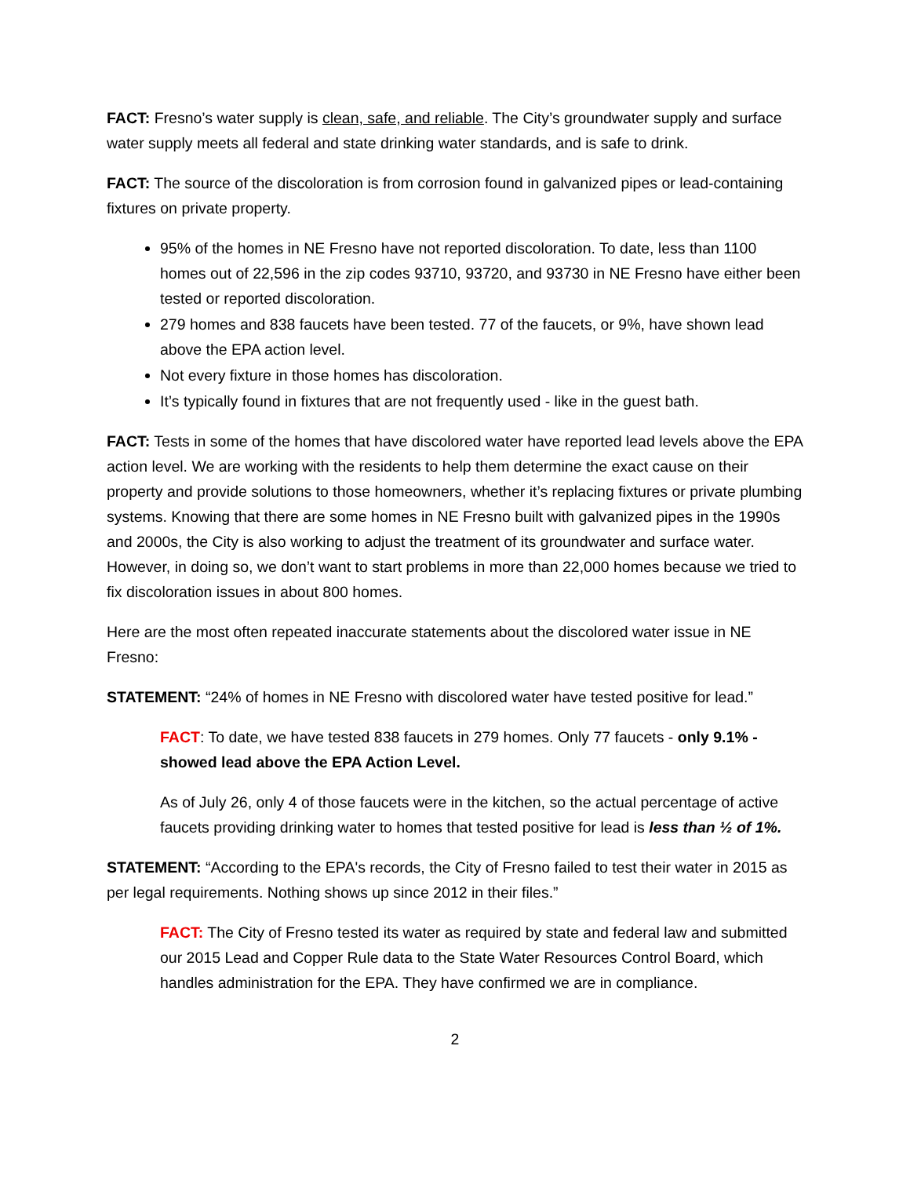FACT: Fresno’s water supply is clean, safe, and reliable. The City’s groundwater supply and surface water supply meets all federal and state drinking water standards, and is safe to drink.
FACT: The source of the discoloration is from corrosion found in galvanized pipes or lead-containing fixtures on private property.
95% of the homes in NE Fresno have not reported discoloration. To date, less than 1100 homes out of 22,596 in the zip codes 93710, 93720, and 93730 in NE Fresno have either been tested or reported discoloration.
279 homes and 838 faucets have been tested. 77 of the faucets, or 9%, have shown lead above the EPA action level.
Not every fixture in those homes has discoloration.
It’s typically found in fixtures that are not frequently used - like in the guest bath.
FACT: Tests in some of the homes that have discolored water have reported lead levels above the EPA action level. We are working with the residents to help them determine the exact cause on their property and provide solutions to those homeowners, whether it’s replacing fixtures or private plumbing systems. Knowing that there are some homes in NE Fresno built with galvanized pipes in the 1990s and 2000s, the City is also working to adjust the treatment of its groundwater and surface water. However, in doing so, we don’t want to start problems in more than 22,000 homes because we tried to fix discoloration issues in about 800 homes.
Here are the most often repeated inaccurate statements about the discolored water issue in NE Fresno:
STATEMENT: “24% of homes in NE Fresno with discolored water have tested positive for lead.”
FACT: To date, we have tested 838 faucets in 279 homes. Only 77 faucets - only 9.1% - showed lead above the EPA Action Level.
As of July 26, only 4 of those faucets were in the kitchen, so the actual percentage of active faucets providing drinking water to homes that tested positive for lead is less than ½ of 1%.
STATEMENT: “According to the EPA's records, the City of Fresno failed to test their water in 2015 as per legal requirements. Nothing shows up since 2012 in their files.”
FACT: The City of Fresno tested its water as required by state and federal law and submitted our 2015 Lead and Copper Rule data to the State Water Resources Control Board, which handles administration for the EPA. They have confirmed we are in compliance.
2